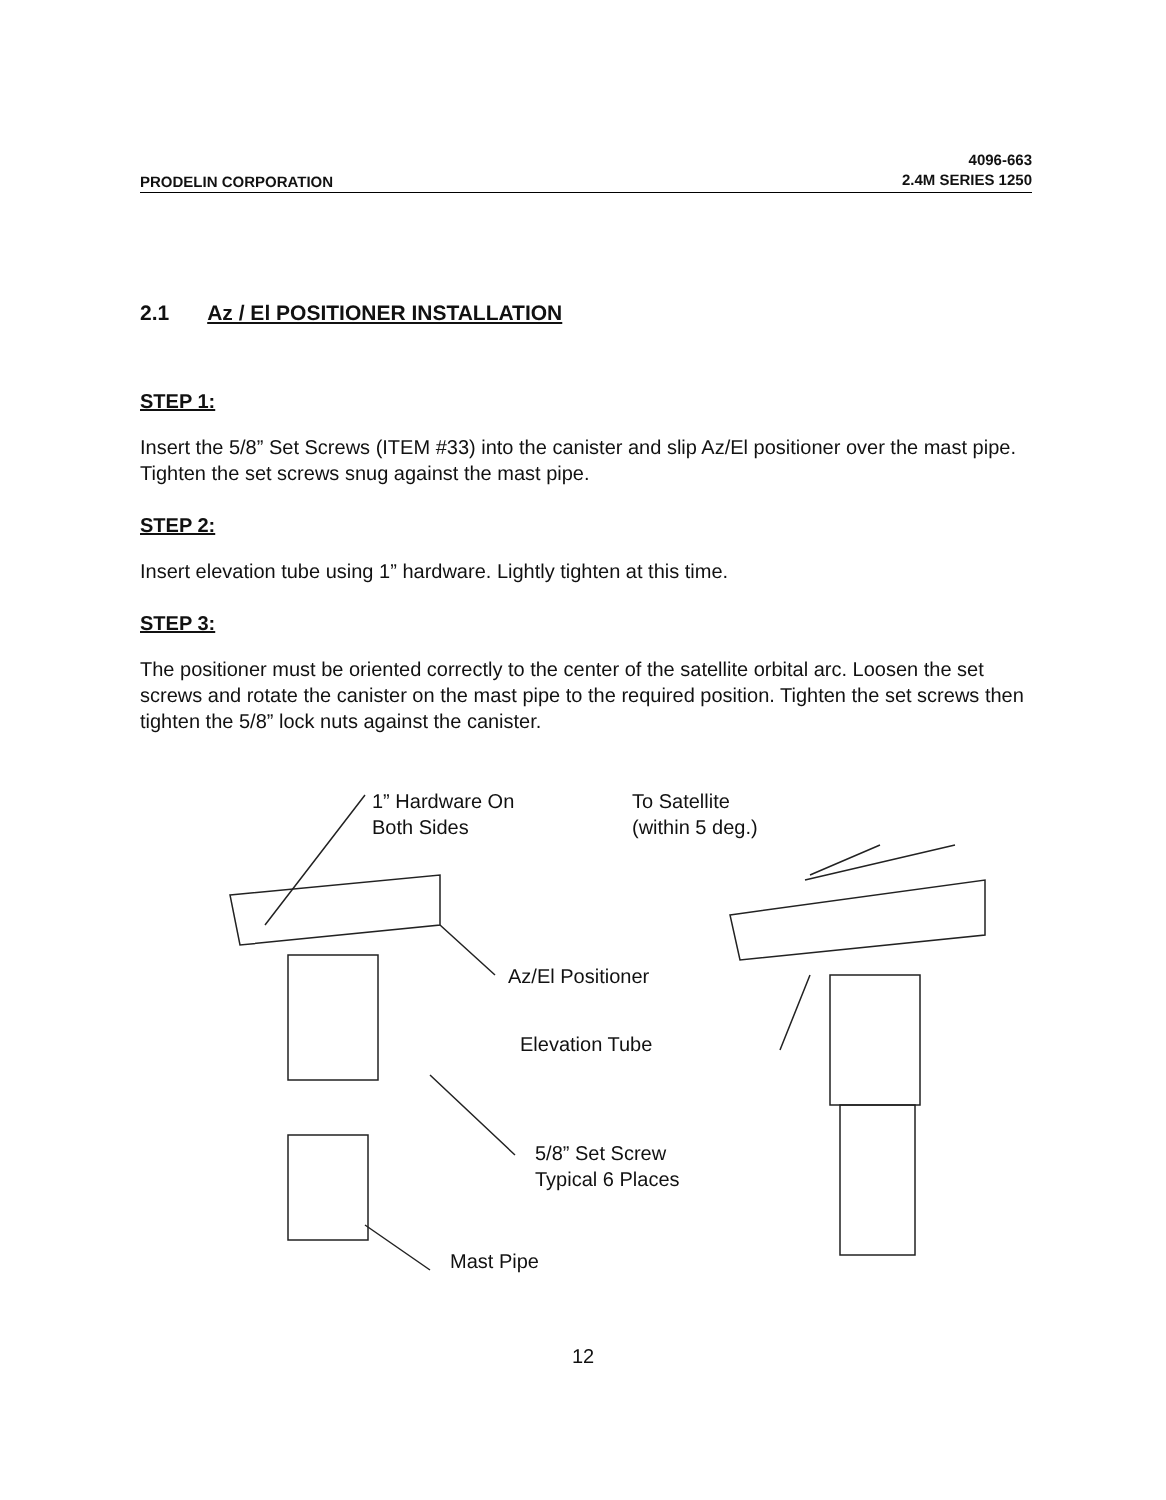PRODELIN CORPORATION
4096-663
2.4M SERIES 1250
2.1 Az / El POSITIONER INSTALLATION
STEP 1:
Insert the 5/8” Set Screws (ITEM #33) into the canister and slip Az/El positioner over the mast pipe. Tighten the set screws snug against the mast pipe.
STEP 2:
Insert elevation tube using 1” hardware. Lightly tighten at this time.
STEP 3:
The positioner must be oriented correctly to the center of the satellite orbital arc. Loosen the set screws and rotate the canister on the mast pipe to the required position. Tighten the set screws then tighten the 5/8” lock nuts against the canister.
1” Hardware On
Both Sides
To Satellite
(within 5 deg.)
Az/El Positioner
Elevation Tube
5/8” Set Screw
Typical 6 Places
Mast Pipe
12